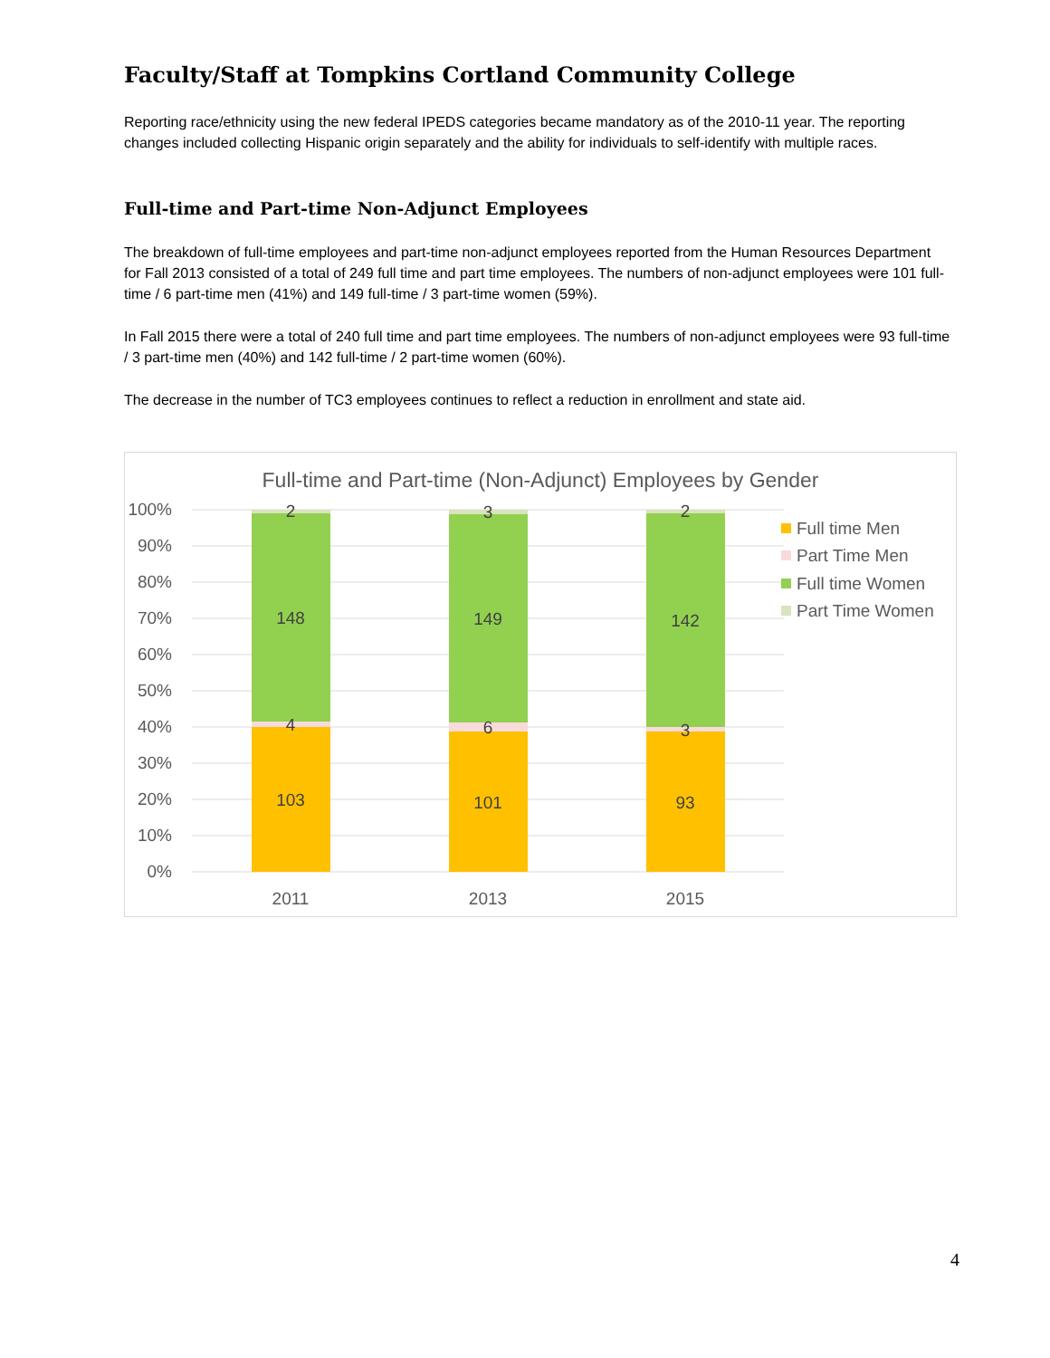Faculty/Staff at Tompkins Cortland Community College
Reporting race/ethnicity using the new federal IPEDS categories became mandatory as of the 2010-11 year. The reporting changes included collecting Hispanic origin separately and the ability for individuals to self-identify with multiple races.
Full-time and Part-time Non-Adjunct Employees
The breakdown of full-time employees and part-time non-adjunct employees reported from the Human Resources Department for Fall 2013 consisted of a total of 249 full time and part time employees. The numbers of non-adjunct employees were 101 full-time / 6 part-time men (41%) and 149 full-time / 3 part-time women (59%).
In Fall 2015 there were a total of 240 full time and part time employees. The numbers of non-adjunct employees were 93 full-time / 3 part-time men (40%) and 142 full-time / 2 part-time women (60%).
The decrease in the number of TC3 employees continues to reflect a reduction in enrollment and state aid.
Full-time and Part-time (Non-Adjunct) Employees by Gender
100%
90%
80%
70%
60%
50%
40%
30%
20%
10%
0%
2
148
4
103
3
149
6
101
2
142
3
93
2011
2013
2015
Full time Men
Part Time Men
Full time Women
Part Time Women
4